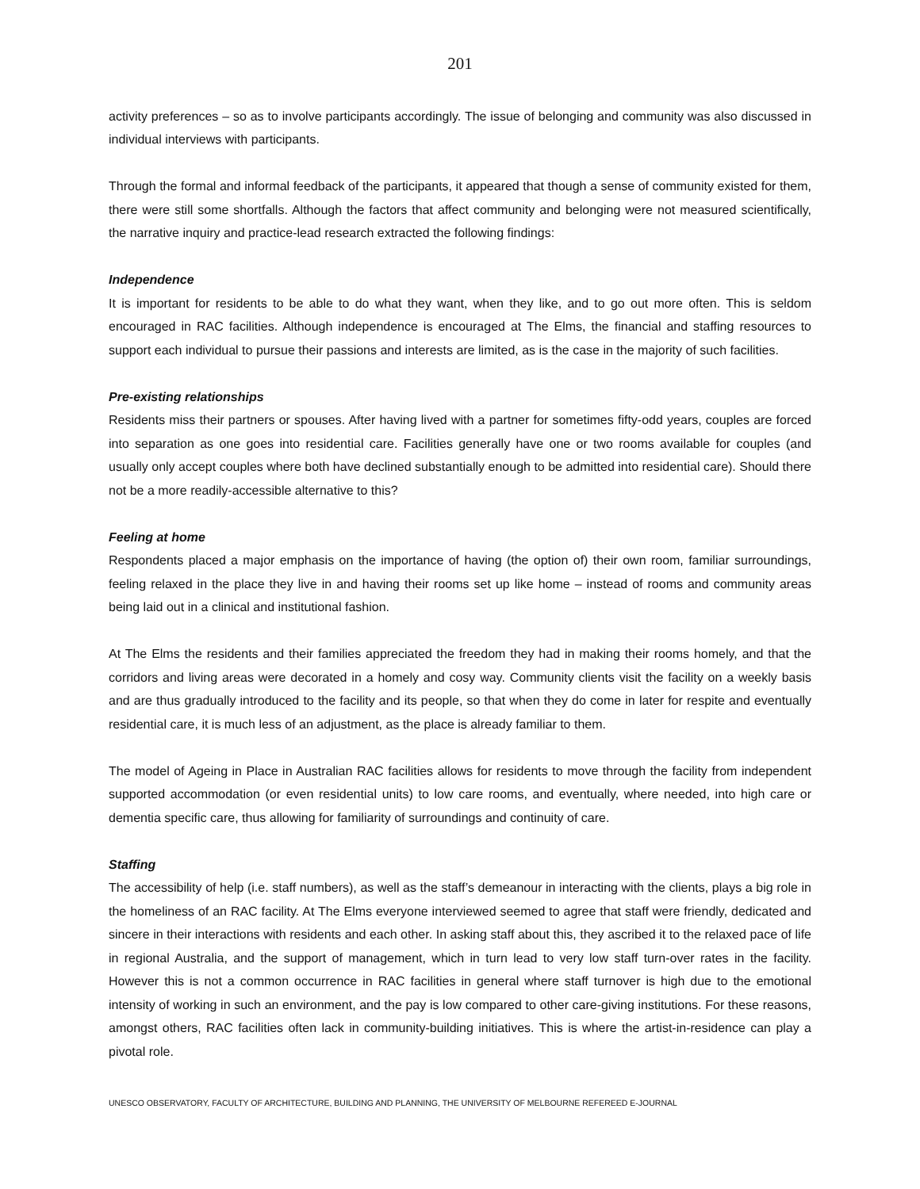201
activity preferences – so as to involve participants accordingly. The issue of belonging and community was also discussed in individual interviews with participants.
Through the formal and informal feedback of the participants, it appeared that though a sense of community existed for them, there were still some shortfalls. Although the factors that affect community and belonging were not measured scientifically, the narrative inquiry and practice-lead research extracted the following findings:
Independence
It is important for residents to be able to do what they want, when they like, and to go out more often. This is seldom encouraged in RAC facilities. Although independence is encouraged at The Elms, the financial and staffing resources to support each individual to pursue their passions and interests are limited, as is the case in the majority of such facilities.
Pre-existing relationships
Residents miss their partners or spouses. After having lived with a partner for sometimes fifty-odd years, couples are forced into separation as one goes into residential care. Facilities generally have one or two rooms available for couples (and usually only accept couples where both have declined substantially enough to be admitted into residential care). Should there not be a more readily-accessible alternative to this?
Feeling at home
Respondents placed a major emphasis on the importance of having (the option of) their own room, familiar surroundings, feeling relaxed in the place they live in and having their rooms set up like home – instead of rooms and community areas being laid out in a clinical and institutional fashion.
At The Elms the residents and their families appreciated the freedom they had in making their rooms homely, and that the corridors and living areas were decorated in a homely and cosy way. Community clients visit the facility on a weekly basis and are thus gradually introduced to the facility and its people, so that when they do come in later for respite and eventually residential care, it is much less of an adjustment, as the place is already familiar to them.
The model of Ageing in Place in Australian RAC facilities allows for residents to move through the facility from independent supported accommodation (or even residential units) to low care rooms, and eventually, where needed, into high care or dementia specific care, thus allowing for familiarity of surroundings and continuity of care.
Staffing
The accessibility of help (i.e. staff numbers), as well as the staff’s demeanour in interacting with the clients, plays a big role in the homeliness of an RAC facility. At The Elms everyone interviewed seemed to agree that staff were friendly, dedicated and sincere in their interactions with residents and each other. In asking staff about this, they ascribed it to the relaxed pace of life in regional Australia, and the support of management, which in turn lead to very low staff turn-over rates in the facility. However this is not a common occurrence in RAC facilities in general where staff turnover is high due to the emotional intensity of working in such an environment, and the pay is low compared to other care-giving institutions. For these reasons, amongst others, RAC facilities often lack in community-building initiatives. This is where the artist-in-residence can play a pivotal role.
UNESCO OBSERVATORY, FACULTY OF ARCHITECTURE, BUILDING AND PLANNING, THE UNIVERSITY OF MELBOURNE REFEREED E-JOURNAL